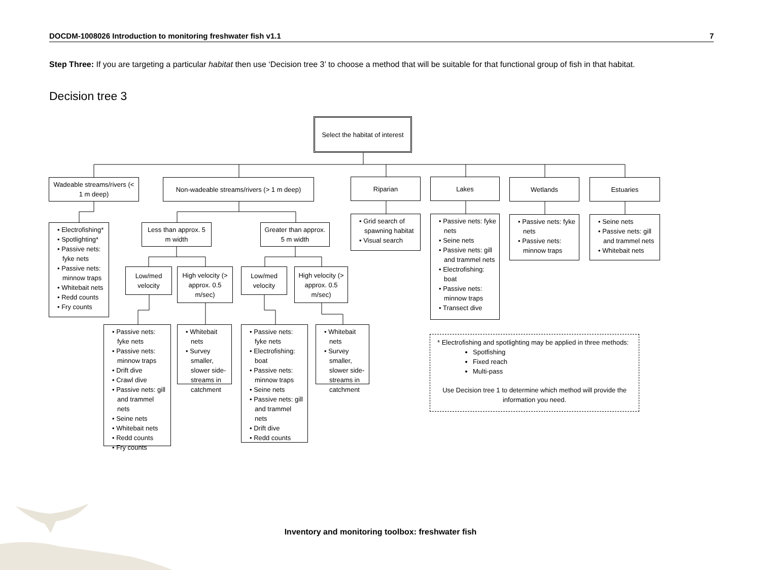DOCDM-1008026 Introduction to monitoring freshwater fish v1.1 7
Step Three: If you are targeting a particular habitat then use ‘Decision tree 3’ to choose a method that will be suitable for that functional group of fish in that habitat.
Decision tree 3
Select the habitat of interest
Wadeable streams/rivers (< 1 m deep)
Non-wadeable streams/rivers (> 1 m deep)
Riparian
Lakes
Wetlands
Estuaries
• Electrofishing*
• Spotlighting*
• Passive nets: fyke nets
• Passive nets: minnow traps
• Whitebait nets
• Redd counts
• Fry counts
Less than approx. 5 m width
Greater than approx. 5 m width
• Grid search of spawning habitat
• Visual search
• Passive nets: fyke nets
• Seine nets
• Passive nets: gill and trammel nets
• Electrofishing: boat
• Passive nets: minnow traps
• Transect dive
• Passive nets: fyke nets
• Passive nets: minnow traps
• Seine nets
• Passive nets: gill and trammel nets
• Whitebait nets
Low/med velocity
High velocity (> approx. 0.5 m/sec)
Low/med velocity
High velocity (> approx. 0.5 m/sec)
• Passive nets: fyke nets
• Passive nets: minnow traps
• Drift dive
• Crawl dive
• Passive nets: gill and trammel nets
• Seine nets
• Whitebait nets
• Redd counts
• Fry counts
• Whitebait nets
• Survey smaller, slower side-streams in catchment
• Passive nets: fyke nets
• Electrofishing: boat
• Passive nets: minnow traps
• Seine nets
• Passive nets: gill and trammel nets
• Drift dive
• Redd counts
• Whitebait nets
• Survey smaller, slower side-streams in catchment
* Electrofishing and spotlighting may be applied in three methods:
Spotfishing
Fixed reach
Multi-pass
Use Decision tree 1 to determine which method will provide the information you need.
Inventory and monitoring toolbox: freshwater fish